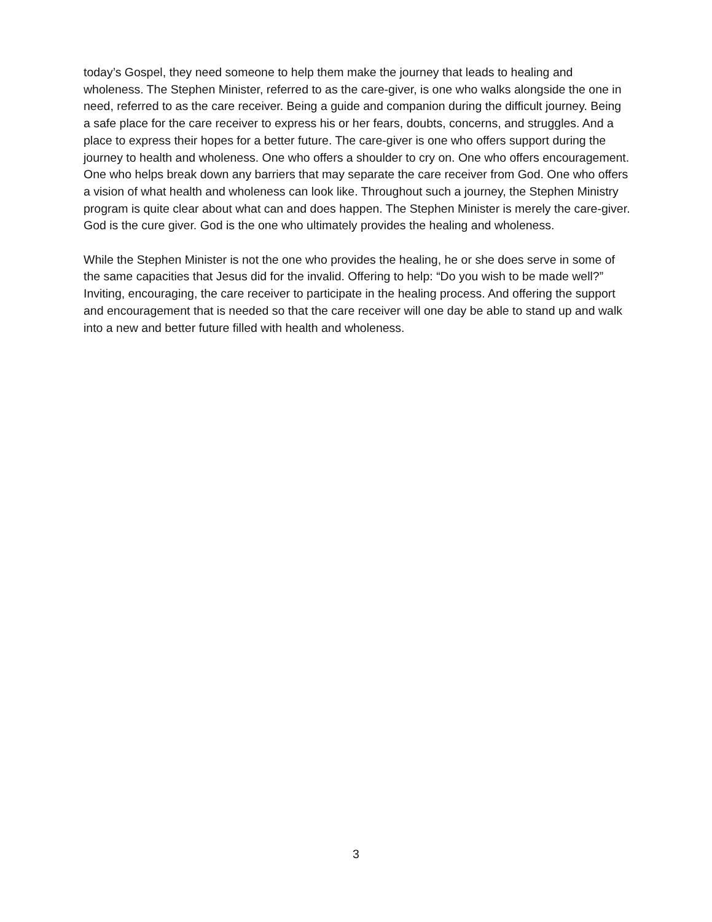today’s Gospel, they need someone to help them make the journey that leads to healing and wholeness. The Stephen Minister, referred to as the care-giver, is one who walks alongside the one in need, referred to as the care receiver. Being a guide and companion during the difficult journey. Being a safe place for the care receiver to express his or her fears, doubts, concerns, and struggles. And a place to express their hopes for a better future. The care-giver is one who offers support during the journey to health and wholeness. One who offers a shoulder to cry on. One who offers encouragement. One who helps break down any barriers that may separate the care receiver from God. One who offers a vision of what health and wholeness can look like. Throughout such a journey, the Stephen Ministry program is quite clear about what can and does happen. The Stephen Minister is merely the care-giver. God is the cure giver. God is the one who ultimately provides the healing and wholeness.
While the Stephen Minister is not the one who provides the healing, he or she does serve in some of the same capacities that Jesus did for the invalid. Offering to help: “Do you wish to be made well?” Inviting, encouraging, the care receiver to participate in the healing process. And offering the support and encouragement that is needed so that the care receiver will one day be able to stand up and walk into a new and better future filled with health and wholeness.
3